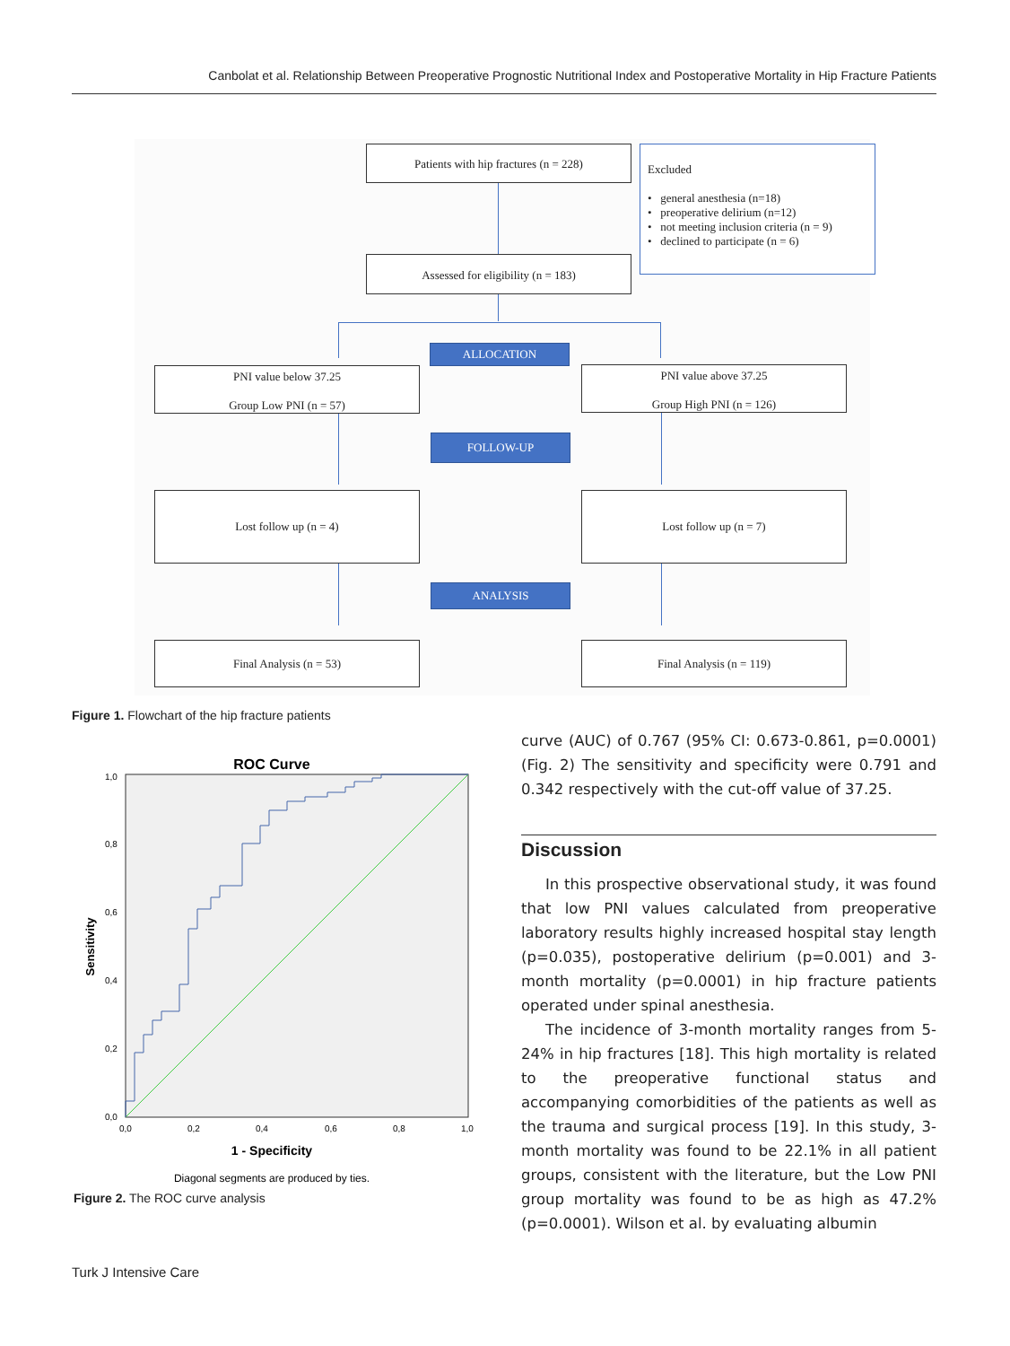Canbolat et al. Relationship Between Preoperative Prognostic Nutritional Index and Postoperative Mortality in Hip Fracture Patients
Patients with hip fractures (n = 228)
Excluded
• general anesthesia (n=18)
• preoperative delirium (n=12)
• not meeting inclusion criteria (n = 9)
• declined to participate (n = 6)
Assessed for eligibility (n = 183)
ALLOCATION
PNI value below 37.25
Group Low PNI (n = 57)
PNI value above 37.25
Group High PNI (n = 126)
FOLLOW-UP
Lost follow up (n = 4) Lost follow up (n = 7)
ANALYSIS
Final Analysis (n = 53) Final Analysis (n = 119)
Figure 1. Flowchart of the hip fracture patients
ROC Curve
Sensitivity
1,0
0,8
0,6
0,4
0,2
0,0
0,0
0,2
0,4
0,6
0,8
1,0
1 - Specificity
Diagonal segments are produced by ties.
Figure 2. The ROC curve analysis
curve (AUC) of 0.767 (95% CI: 0.673-0.861, p=0.0001) (Fig. 2) The sensitivity and specificity were 0.791 and 0.342 respectively with the cut-off value of 37.25.
Discussion
In this prospective observational study, it was found that low PNI values calculated from preoperative laboratory results highly increased hospital stay length (p=0.035), postoperative delirium (p=0.001) and 3-month mortality (p=0.0001) in hip fracture patients operated under spinal anesthesia.
The incidence of 3-month mortality ranges from 5-24% in hip fractures [18]. This high mortality is related to the preoperative functional status and accompanying comorbidities of the patients as well as the trauma and surgical process [19]. In this study, 3-month mortality was found to be 22.1% in all patient groups, consistent with the literature, but the Low PNI group mortality was found to be as high as 47.2% (p=0.0001). Wilson et al. by evaluating albumin
Turk J Intensive Care